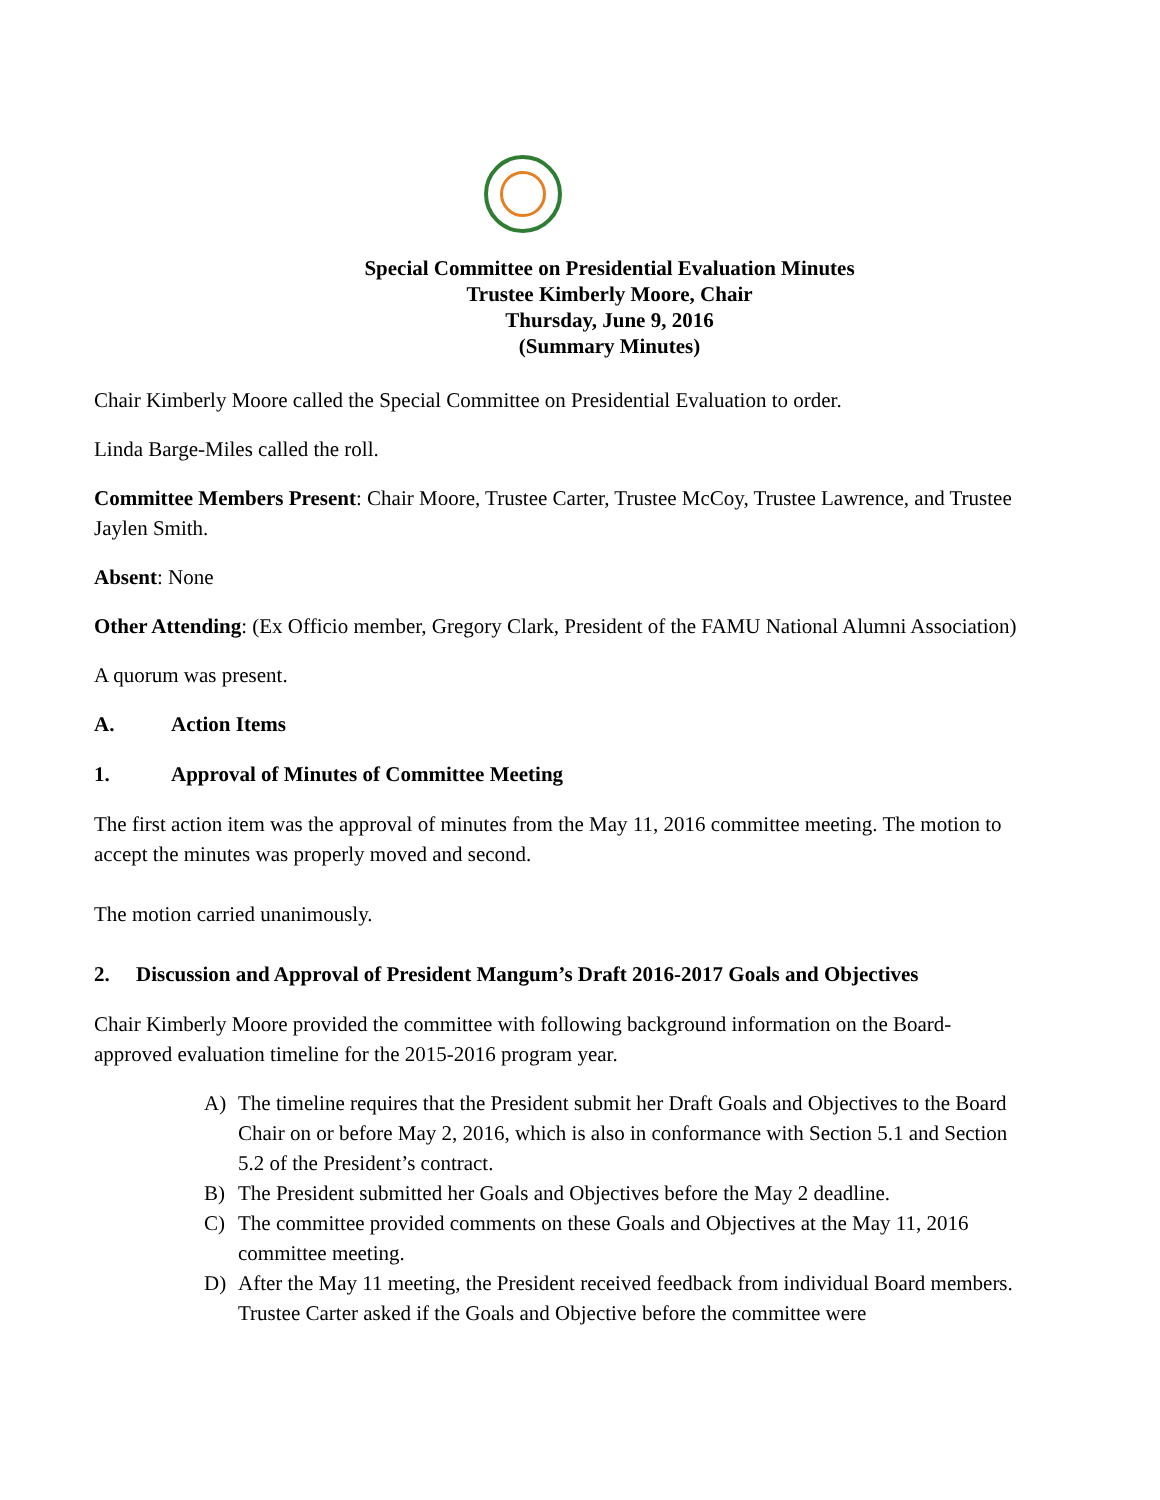Special Committee on Presidential Evaluation Minutes
Trustee Kimberly Moore, Chair
Thursday, June 9, 2016
(Summary Minutes)
Chair Kimberly Moore called the Special Committee on Presidential Evaluation to order.
Linda Barge-Miles called the roll.
Committee Members Present: Chair Moore, Trustee Carter, Trustee McCoy, Trustee Lawrence, and Trustee Jaylen Smith.
Absent: None
Other Attending: (Ex Officio member, Gregory Clark, President of the FAMU National Alumni Association)
A quorum was present.
A. Action Items
1. Approval of Minutes of Committee Meeting
The first action item was the approval of minutes from the May 11, 2016 committee meeting. The motion to accept the minutes was properly moved and second.
The motion carried unanimously.
2. Discussion and Approval of President Mangum’s Draft 2016-2017 Goals and Objectives
Chair Kimberly Moore provided the committee with following background information on the Board-approved evaluation timeline for the 2015-2016 program year.
A) The timeline requires that the President submit her Draft Goals and Objectives to the Board Chair on or before May 2, 2016, which is also in conformance with Section 5.1 and Section 5.2 of the President’s contract.
B) The President submitted her Goals and Objectives before the May 2 deadline.
C) The committee provided comments on these Goals and Objectives at the May 11, 2016 committee meeting.
D) After the May 11 meeting, the President received feedback from individual Board members. Trustee Carter asked if the Goals and Objective before the committee were